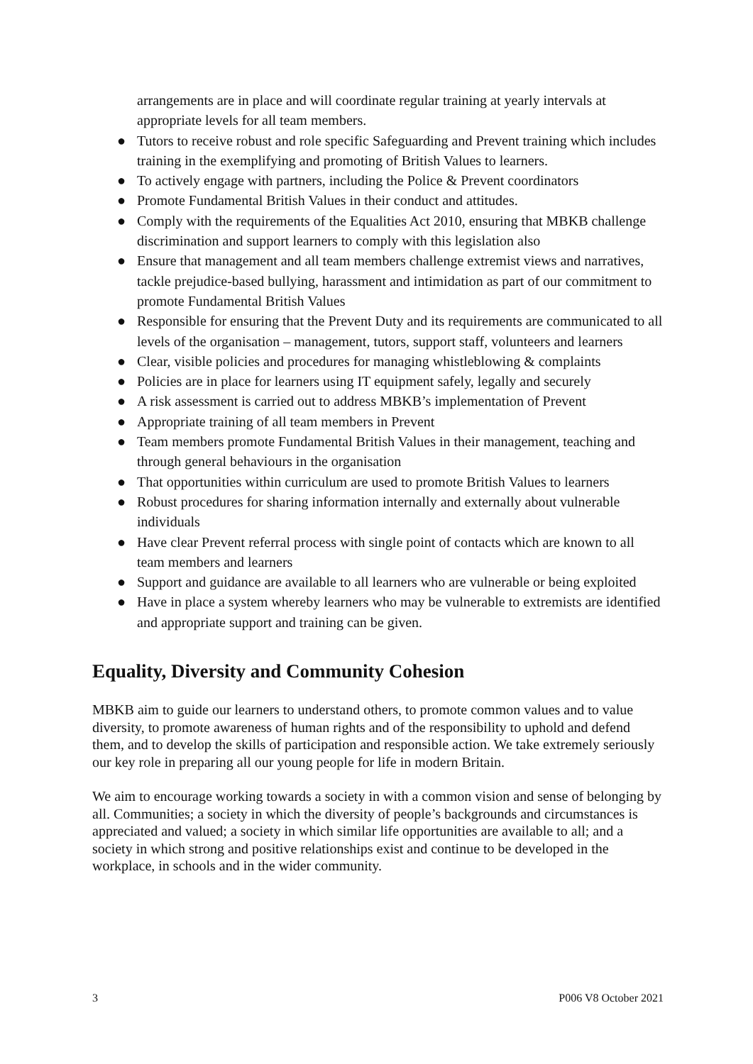arrangements are in place and will coordinate regular training at yearly intervals at appropriate levels for all team members.
● Tutors to receive robust and role specific Safeguarding and Prevent training which includes training in the exemplifying and promoting of British Values to learners.
● To actively engage with partners, including the Police & Prevent coordinators
● Promote Fundamental British Values in their conduct and attitudes.
● Comply with the requirements of the Equalities Act 2010, ensuring that MBKB challenge discrimination and support learners to comply with this legislation also
● Ensure that management and all team members challenge extremist views and narratives, tackle prejudice-based bullying, harassment and intimidation as part of our commitment to promote Fundamental British Values
● Responsible for ensuring that the Prevent Duty and its requirements are communicated to all levels of the organisation – management, tutors, support staff, volunteers and learners
● Clear, visible policies and procedures for managing whistleblowing & complaints
● Policies are in place for learners using IT equipment safely, legally and securely
● A risk assessment is carried out to address MBKB’s implementation of Prevent
● Appropriate training of all team members in Prevent
● Team members promote Fundamental British Values in their management, teaching and through general behaviours in the organisation
● That opportunities within curriculum are used to promote British Values to learners
● Robust procedures for sharing information internally and externally about vulnerable individuals
● Have clear Prevent referral process with single point of contacts which are known to all team members and learners
● Support and guidance are available to all learners who are vulnerable or being exploited
● Have in place a system whereby learners who may be vulnerable to extremists are identified and appropriate support and training can be given.
Equality, Diversity and Community Cohesion
MBKB aim to guide our learners to understand others, to promote common values and to value diversity, to promote awareness of human rights and of the responsibility to uphold and defend them, and to develop the skills of participation and responsible action. We take extremely seriously our key role in preparing all our young people for life in modern Britain.
We aim to encourage working towards a society in with a common vision and sense of belonging by all. Communities; a society in which the diversity of people’s backgrounds and circumstances is appreciated and valued; a society in which similar life opportunities are available to all; and a society in which strong and positive relationships exist and continue to be developed in the workplace, in schools and in the wider community.
3 P006 V8 October 2021